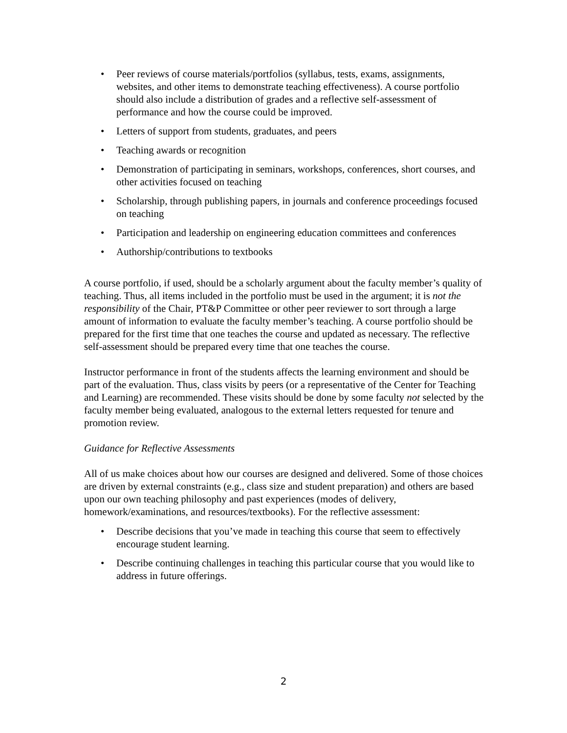• Peer reviews of course materials/portfolios (syllabus, tests, exams, assignments, websites, and other items to demonstrate teaching effectiveness). A course portfolio should also include a distribution of grades and a reflective self-assessment of performance and how the course could be improved.
• Letters of support from students, graduates, and peers
• Teaching awards or recognition
• Demonstration of participating in seminars, workshops, conferences, short courses, and other activities focused on teaching
• Scholarship, through publishing papers, in journals and conference proceedings focused on teaching
• Participation and leadership on engineering education committees and conferences
• Authorship/contributions to textbooks
A course portfolio, if used, should be a scholarly argument about the faculty member’s quality of teaching. Thus, all items included in the portfolio must be used in the argument; it is not the responsibility of the Chair, PT&P Committee or other peer reviewer to sort through a large amount of information to evaluate the faculty member’s teaching. A course portfolio should be prepared for the first time that one teaches the course and updated as necessary. The reflective self-assessment should be prepared every time that one teaches the course.
Instructor performance in front of the students affects the learning environment and should be part of the evaluation. Thus, class visits by peers (or a representative of the Center for Teaching and Learning) are recommended. These visits should be done by some faculty not selected by the faculty member being evaluated, analogous to the external letters requested for tenure and promotion review.
Guidance for Reflective Assessments
All of us make choices about how our courses are designed and delivered. Some of those choices are driven by external constraints (e.g., class size and student preparation) and others are based upon our own teaching philosophy and past experiences (modes of delivery, homework/examinations, and resources/textbooks). For the reflective assessment:
• Describe decisions that you’ve made in teaching this course that seem to effectively encourage student learning.
• Describe continuing challenges in teaching this particular course that you would like to address in future offerings.
2